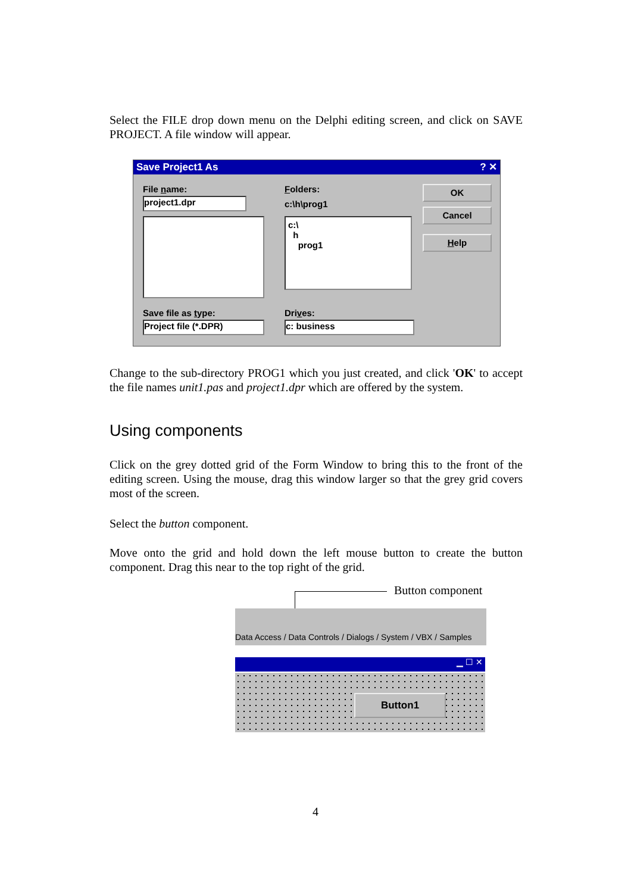Select the FILE drop down menu on the Delphi editing screen, and click on SAVE PROJECT. A file window will appear.
Save Project1 As ? ✕
File name:
project1.dpr
Folders:
c:\h\prog1
c:\
h
prog1
OK
Cancel
Help
Save file as type:
Project file (*.DPR)
Drives:
c: business
Change to the sub-directory PROG1 which you just created, and click 'OK' to accept the file names unit1.pas and project1.dpr which are offered by the system.
Using components
Click on the grey dotted grid of the Form Window to bring this to the front of the editing screen. Using the mouse, drag this window larger so that the grey grid covers most of the screen.
Select the button component.
Move onto the grid and hold down the left mouse button to create the button component. Drag this near to the top right of the grid.
Button component
Data Access / Data Controls / Dialogs / System / VBX / Samples
▁ ☐ ✕
Button1
4